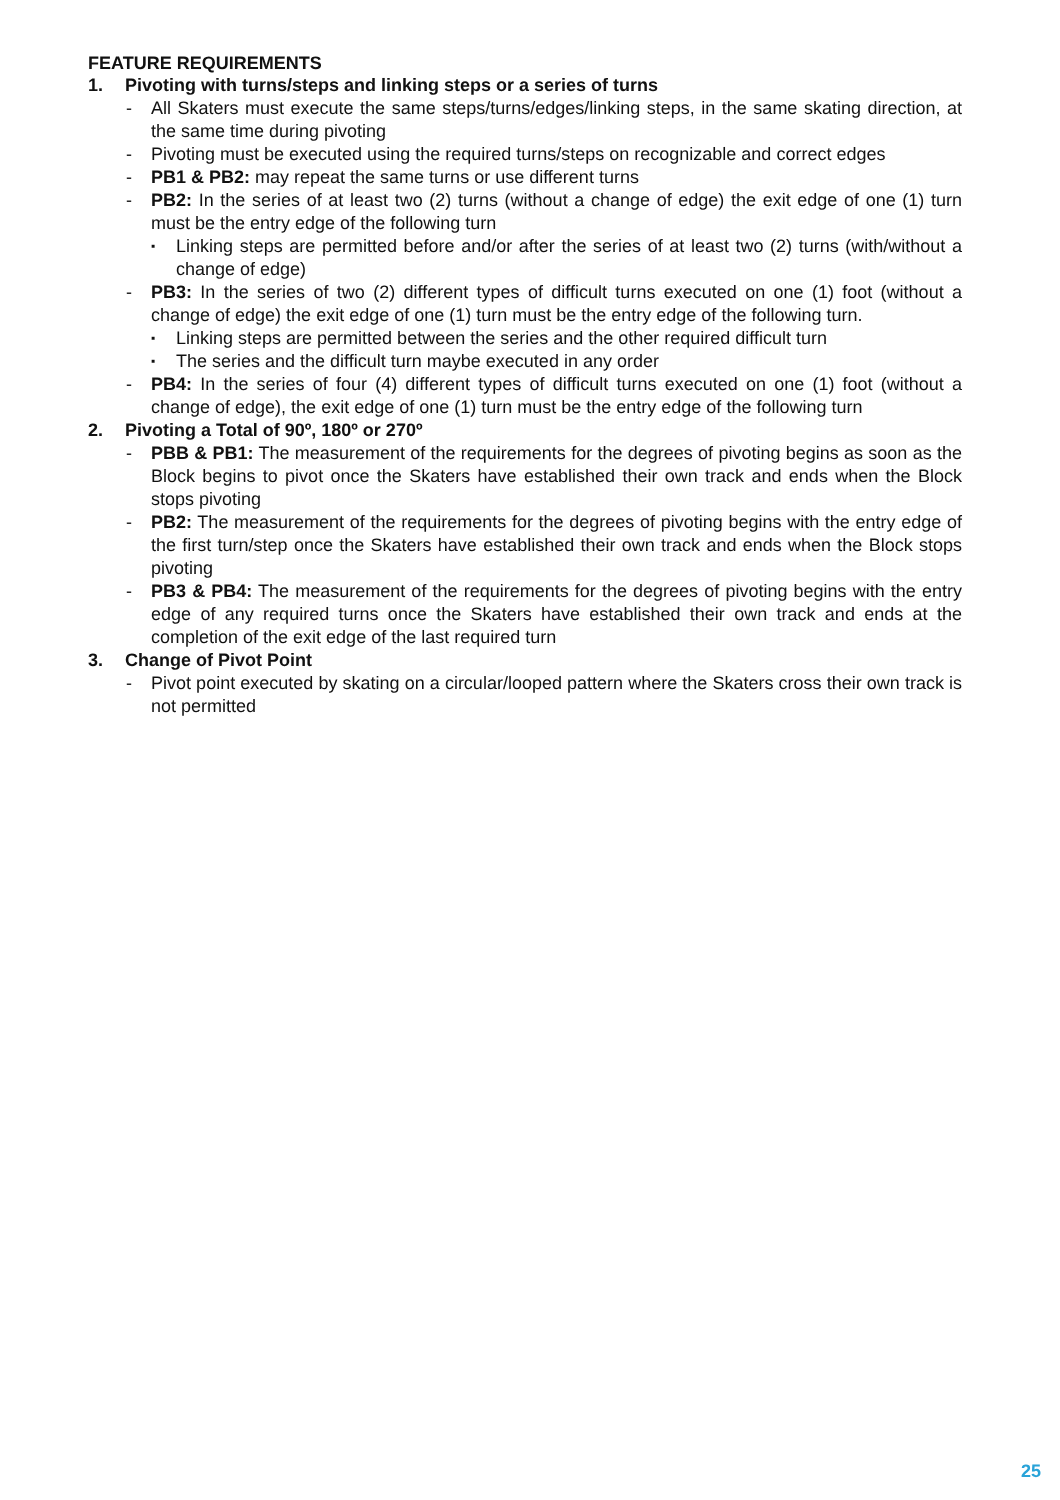FEATURE REQUIREMENTS
1. Pivoting with turns/steps and linking steps or a series of turns
- All Skaters must execute the same steps/turns/edges/linking steps, in the same skating direction, at the same time during pivoting
- Pivoting must be executed using the required turns/steps on recognizable and correct edges
- PB1 & PB2: may repeat the same turns or use different turns
- PB2: In the series of at least two (2) turns (without a change of edge) the exit edge of one (1) turn must be the entry edge of the following turn
▪
Linking steps are permitted before and/or after the series of at least two (2) turns (with/without a change of edge)
- PB3: In the series of two (2) different types of difficult turns executed on one (1) foot (without a change of edge) the exit edge of one (1) turn must be the entry edge of the following turn.
▪
Linking steps are permitted between the series and the other required difficult turn
▪
The series and the difficult turn maybe executed in any order
- PB4: In the series of four (4) different types of difficult turns executed on one (1) foot (without a change of edge), the exit edge of one (1) turn must be the entry edge of the following turn
2. Pivoting a Total of 90º, 180º or 270º
- PBB & PB1: The measurement of the requirements for the degrees of pivoting begins as soon as the Block begins to pivot once the Skaters have established their own track and ends when the Block stops pivoting
- PB2: The measurement of the requirements for the degrees of pivoting begins with the entry edge of the first turn/step once the Skaters have established their own track and ends when the Block stops pivoting
- PB3 & PB4: The measurement of the requirements for the degrees of pivoting begins with the entry edge of any required turns once the Skaters have established their own track and ends at the completion of the exit edge of the last required turn
3. Change of Pivot Point
- Pivot point executed by skating on a circular/looped pattern where the Skaters cross their own track is not permitted
25